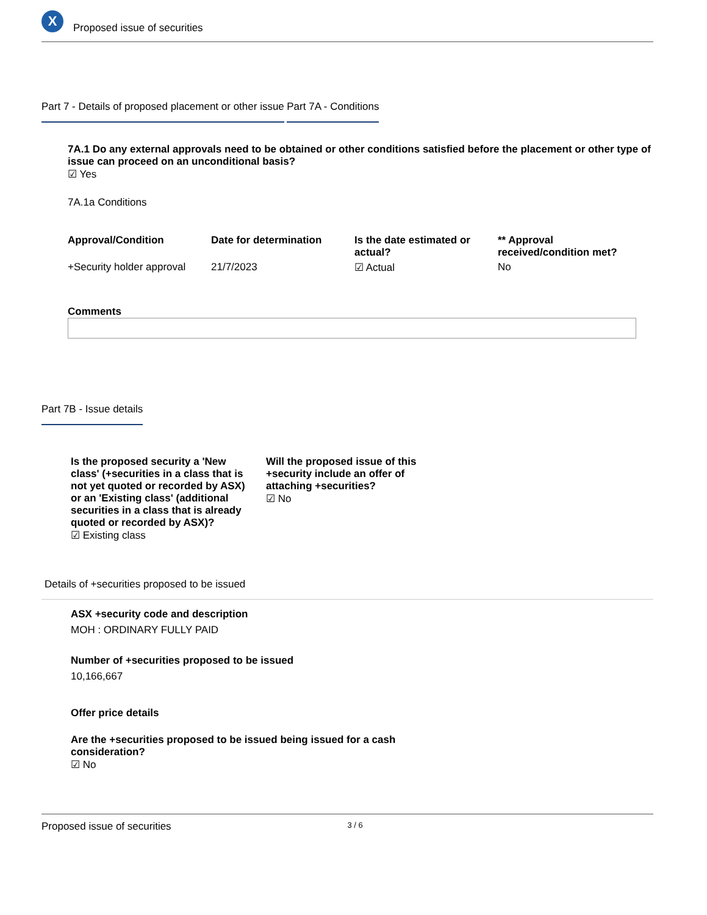X
Proposed issue of securities
Part 7 - Details of proposed placement or other issue
Part 7A - Conditions
7A.1 Do any external approvals need to be obtained or other conditions satisfied before the placement or other type of issue can proceed on an unconditional basis?
☑ Yes
7A.1a Conditions
| Approval/Condition | Date for determination | Is the date estimated or actual? | ** Approval received/condition met? |
| --- | --- | --- | --- |
| +Security holder approval | 21/7/2023 | ☑ Actual | No |
Comments
Part 7B - Issue details
Is the proposed security a 'New class' (+securities in a class that is not yet quoted or recorded by ASX) or an 'Existing class' (additional securities in a class that is already quoted or recorded by ASX)?
☑ Existing class
Will the proposed issue of this +security include an offer of attaching +securities?
☑ No
Details of +securities proposed to be issued
ASX +security code and description
MOH : ORDINARY FULLY PAID
Number of +securities proposed to be issued
10,166,667
Offer price details
Are the +securities proposed to be issued being issued for a cash consideration?
☑ No
Proposed issue of securities 3 / 6